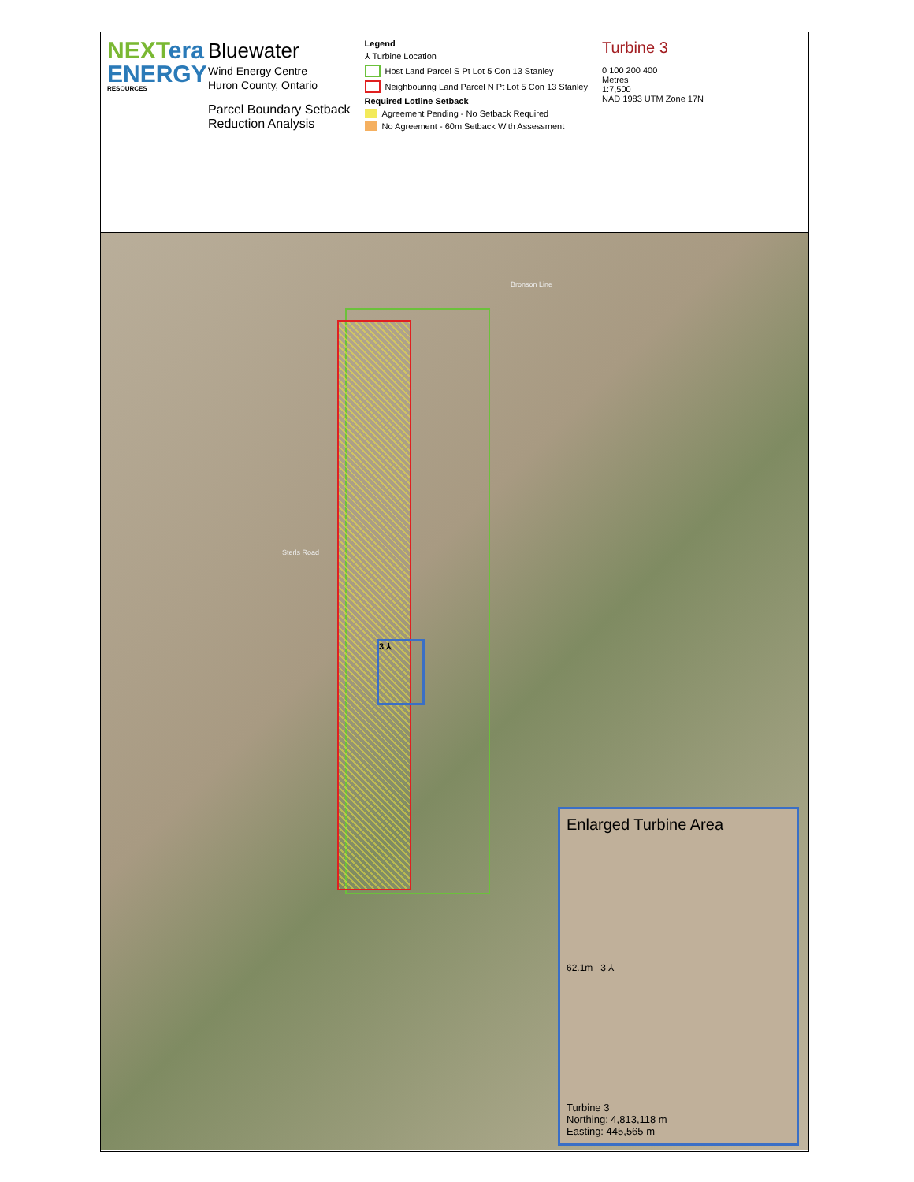NEXT era
ENERGY
RESOURCES
Bluewater
Wind Energy Centre
Huron County, Ontario
Parcel Boundary Setback
Reduction Analysis
Legend
⅄ Turbine Location
Host Land Parcel S Pt Lot 5 Con 13 Stanley
Neighbouring Land Parcel N Pt Lot 5 Con 13 Stanley
Required Lotline Setback
Agreement Pending - No Setback Required
No Agreement - 60m Setback With Assessment
Turbine 3
0 100 200 400
Metres
1:7,500
NAD 1983 UTM Zone 17N
Bronson Line
Sterls Road
3 ⅄
Enlarged Turbine Area
62.1m 3 ⅄
Turbine 3
Northing: 4,813,118 m
Easting: 445,565 m